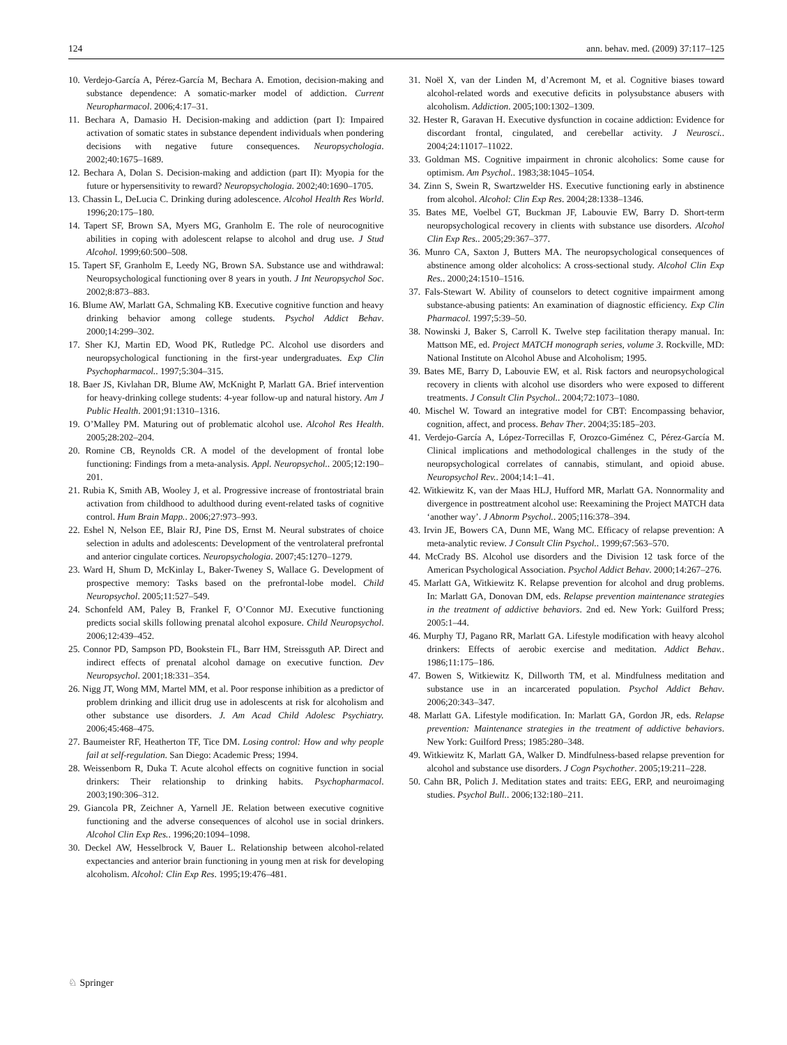124 ann. behav. med. (2009) 37:117–125
10. Verdejo-García A, Pérez-García M, Bechara A. Emotion, decision-making and substance dependence: A somatic-marker model of addiction. Current Neuropharmacol. 2006;4:17–31.
11. Bechara A, Damasio H. Decision-making and addiction (part I): Impaired activation of somatic states in substance dependent individuals when pondering decisions with negative future consequences. Neuropsychologia. 2002;40:1675–1689.
12. Bechara A, Dolan S. Decision-making and addiction (part II): Myopia for the future or hypersensitivity to reward? Neuropsychologia. 2002;40:1690–1705.
13. Chassin L, DeLucia C. Drinking during adolescence. Alcohol Health Res World. 1996;20:175–180.
14. Tapert SF, Brown SA, Myers MG, Granholm E. The role of neurocognitive abilities in coping with adolescent relapse to alcohol and drug use. J Stud Alcohol. 1999;60:500–508.
15. Tapert SF, Granholm E, Leedy NG, Brown SA. Substance use and withdrawal: Neuropsychological functioning over 8 years in youth. J Int Neuropsychol Soc. 2002;8:873–883.
16. Blume AW, Marlatt GA, Schmaling KB. Executive cognitive function and heavy drinking behavior among college students. Psychol Addict Behav. 2000;14:299–302.
17. Sher KJ, Martin ED, Wood PK, Rutledge PC. Alcohol use disorders and neuropsychological functioning in the first-year undergraduates. Exp Clin Psychopharmacol.. 1997;5:304–315.
18. Baer JS, Kivlahan DR, Blume AW, McKnight P, Marlatt GA. Brief intervention for heavy-drinking college students: 4-year follow-up and natural history. Am J Public Health. 2001;91:1310–1316.
19. O’Malley PM. Maturing out of problematic alcohol use. Alcohol Res Health. 2005;28:202–204.
20. Romine CB, Reynolds CR. A model of the development of frontal lobe functioning: Findings from a meta-analysis. Appl. Neuropsychol.. 2005;12:190–201.
21. Rubia K, Smith AB, Wooley J, et al. Progressive increase of frontostriatal brain activation from childhood to adulthood during event-related tasks of cognitive control. Hum Brain Mapp.. 2006;27:973–993.
22. Eshel N, Nelson EE, Blair RJ, Pine DS, Ernst M. Neural substrates of choice selection in adults and adolescents: Development of the ventrolateral prefrontal and anterior cingulate cortices. Neuropsychologia. 2007;45:1270–1279.
23. Ward H, Shum D, McKinlay L, Baker-Tweney S, Wallace G. Development of prospective memory: Tasks based on the prefrontal-lobe model. Child Neuropsychol. 2005;11:527–549.
24. Schonfeld AM, Paley B, Frankel F, O’Connor MJ. Executive functioning predicts social skills following prenatal alcohol exposure. Child Neuropsychol. 2006;12:439–452.
25. Connor PD, Sampson PD, Bookstein FL, Barr HM, Streissguth AP. Direct and indirect effects of prenatal alcohol damage on executive function. Dev Neuropsychol. 2001;18:331–354.
26. Nigg JT, Wong MM, Martel MM, et al. Poor response inhibition as a predictor of problem drinking and illicit drug use in adolescents at risk for alcoholism and other substance use disorders. J. Am Acad Child Adolesc Psychiatry. 2006;45:468–475.
27. Baumeister RF, Heatherton TF, Tice DM. Losing control: How and why people fail at self-regulation. San Diego: Academic Press; 1994.
28. Weissenborn R, Duka T. Acute alcohol effects on cognitive function in social drinkers: Their relationship to drinking habits. Psychopharmacol. 2003;190:306–312.
29. Giancola PR, Zeichner A, Yarnell JE. Relation between executive cognitive functioning and the adverse consequences of alcohol use in social drinkers. Alcohol Clin Exp Res.. 1996;20:1094–1098.
30. Deckel AW, Hesselbrock V, Bauer L. Relationship between alcohol-related expectancies and anterior brain functioning in young men at risk for developing alcoholism. Alcohol: Clin Exp Res. 1995;19:476–481.
31. Noël X, van der Linden M, d’Acremont M, et al. Cognitive biases toward alcohol-related words and executive deficits in polysubstance abusers with alcoholism. Addiction. 2005;100:1302–1309.
32. Hester R, Garavan H. Executive dysfunction in cocaine addiction: Evidence for discordant frontal, cingulated, and cerebellar activity. J Neurosci.. 2004;24:11017–11022.
33. Goldman MS. Cognitive impairment in chronic alcoholics: Some cause for optimism. Am Psychol.. 1983;38:1045–1054.
34. Zinn S, Swein R, Swartzwelder HS. Executive functioning early in abstinence from alcohol. Alcohol: Clin Exp Res. 2004;28:1338–1346.
35. Bates ME, Voelbel GT, Buckman JF, Labouvie EW, Barry D. Short-term neuropsychological recovery in clients with substance use disorders. Alcohol Clin Exp Res.. 2005;29:367–377.
36. Munro CA, Saxton J, Butters MA. The neuropsychological consequences of abstinence among older alcoholics: A cross-sectional study. Alcohol Clin Exp Res.. 2000;24:1510–1516.
37. Fals-Stewart W. Ability of counselors to detect cognitive impairment among substance-abusing patients: An examination of diagnostic efficiency. Exp Clin Pharmacol. 1997;5:39–50.
38. Nowinski J, Baker S, Carroll K. Twelve step facilitation therapy manual. In: Mattson ME, ed. Project MATCH monograph series, volume 3. Rockville, MD: National Institute on Alcohol Abuse and Alcoholism; 1995.
39. Bates ME, Barry D, Labouvie EW, et al. Risk factors and neuropsychological recovery in clients with alcohol use disorders who were exposed to different treatments. J Consult Clin Psychol.. 2004;72:1073–1080.
40. Mischel W. Toward an integrative model for CBT: Encompassing behavior, cognition, affect, and process. Behav Ther. 2004;35:185–203.
41. Verdejo-García A, López-Torrecillas F, Orozco-Giménez C, Pérez-García M. Clinical implications and methodological challenges in the study of the neuropsychological correlates of cannabis, stimulant, and opioid abuse. Neuropsychol Rev.. 2004;14:1–41.
42. Witkiewitz K, van der Maas HLJ, Hufford MR, Marlatt GA. Nonnormality and divergence in posttreatment alcohol use: Reexamining the Project MATCH data ‘another way’. J Abnorm Psychol.. 2005;116:378–394.
43. Irvin JE, Bowers CA, Dunn ME, Wang MC. Efficacy of relapse prevention: A meta-analytic review. J Consult Clin Psychol.. 1999;67:563–570.
44. McCrady BS. Alcohol use disorders and the Division 12 task force of the American Psychological Association. Psychol Addict Behav. 2000;14:267–276.
45. Marlatt GA, Witkiewitz K. Relapse prevention for alcohol and drug problems. In: Marlatt GA, Donovan DM, eds. Relapse prevention maintenance strategies in the treatment of addictive behaviors. 2nd ed. New York: Guilford Press; 2005:1–44.
46. Murphy TJ, Pagano RR, Marlatt GA. Lifestyle modification with heavy alcohol drinkers: Effects of aerobic exercise and meditation. Addict Behav.. 1986;11:175–186.
47. Bowen S, Witkiewitz K, Dillworth TM, et al. Mindfulness meditation and substance use in an incarcerated population. Psychol Addict Behav. 2006;20:343–347.
48. Marlatt GA. Lifestyle modification. In: Marlatt GA, Gordon JR, eds. Relapse prevention: Maintenance strategies in the treatment of addictive behaviors. New York: Guilford Press; 1985:280–348.
49. Witkiewitz K, Marlatt GA, Walker D. Mindfulness-based relapse prevention for alcohol and substance use disorders. J Cogn Psychother. 2005;19:211–228.
50. Cahn BR, Polich J. Meditation states and traits: EEG, ERP, and neuroimaging studies. Psychol Bull.. 2006;132:180–211.
♘ Springer